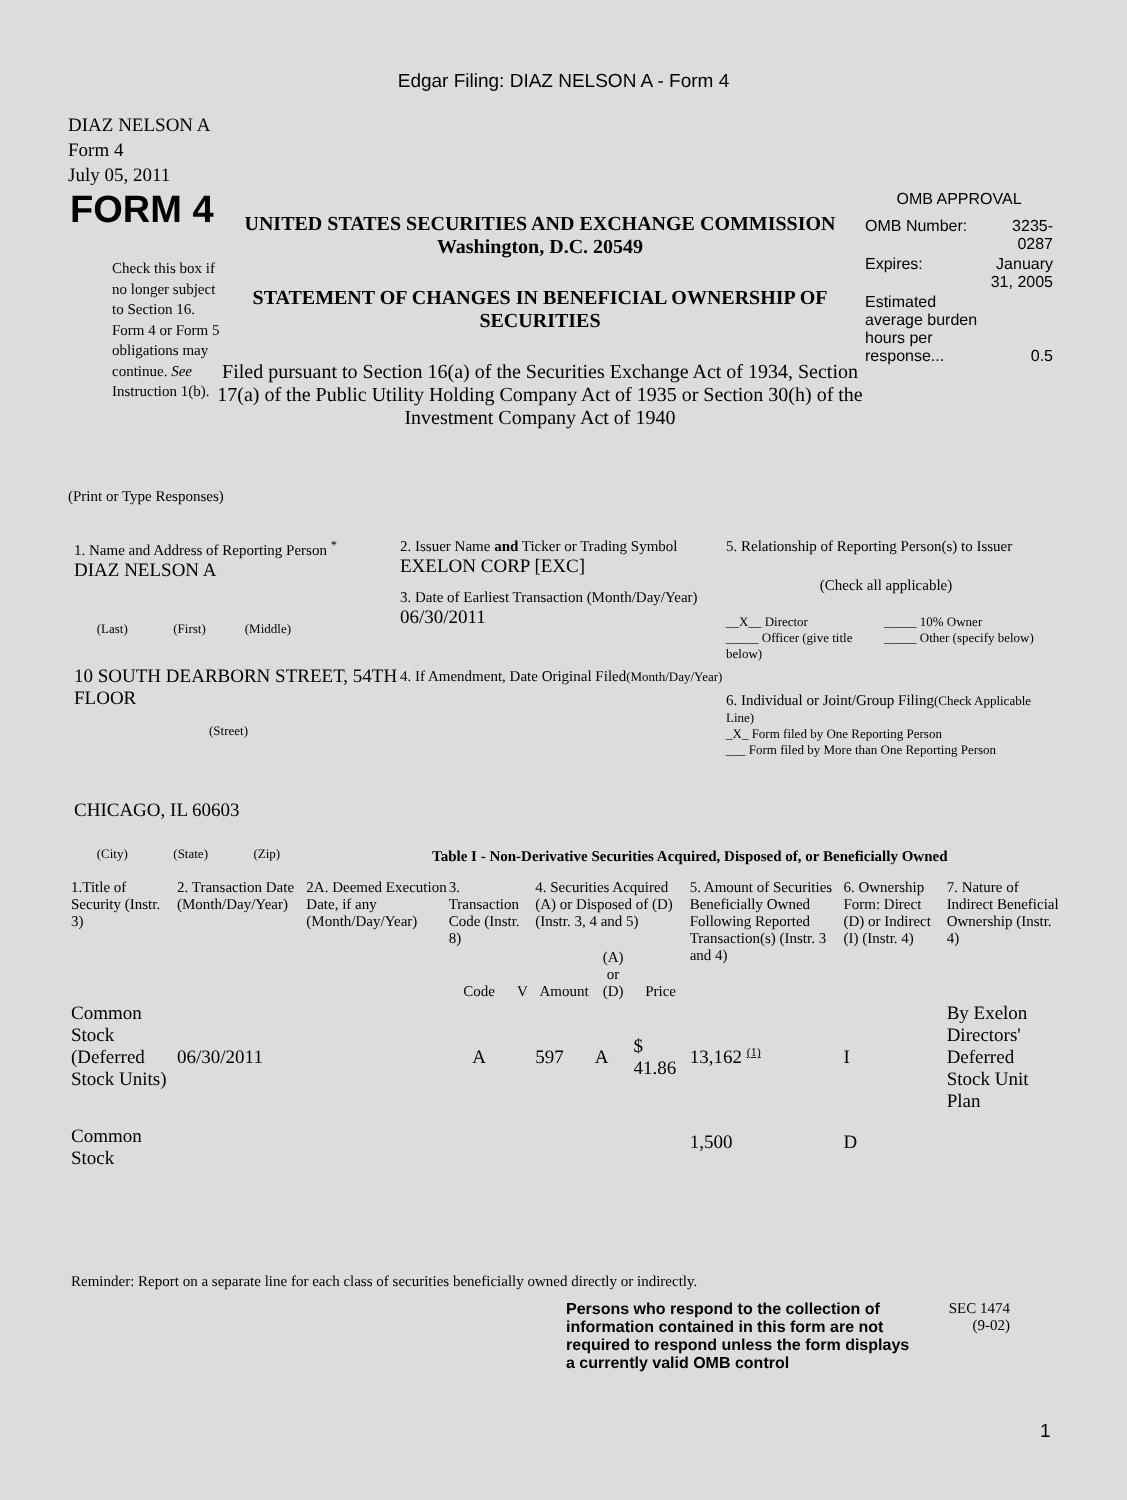Edgar Filing: DIAZ NELSON A - Form 4
DIAZ NELSON A
Form 4
July 05, 2011
FORM 4
Check this box if no longer subject to Section 16. Form 4 or Form 5 obligations may continue. See Instruction 1(b).
UNITED STATES SECURITIES AND EXCHANGE COMMISSION
Washington, D.C. 20549
STATEMENT OF CHANGES IN BENEFICIAL OWNERSHIP OF SECURITIES
Filed pursuant to Section 16(a) of the Securities Exchange Act of 1934, Section 17(a) of the Public Utility Holding Company Act of 1935 or Section 30(h) of the Investment Company Act of 1940
OMB APPROVAL
| OMB Number: | 3235-0287 |
| Expires: | January 31, 2005 |
| Estimated average burden hours per response... | 0.5 |
(Print or Type Responses)
1. Name and Address of Reporting Person <sup>*</sup>
DIAZ NELSON A
(Last) (First) (Middle)
10 SOUTH DEARBORN STREET, 54TH FLOOR
(Street)
CHICAGO, IL 60603
(City) (State) (Zip)
2. Issuer Name and Ticker or Trading Symbol
EXELON CORP [EXC]
3. Date of Earliest Transaction (Month/Day/Year)
06/30/2011
4. If Amendment, Date Original Filed(Month/Day/Year)
5. Relationship of Reporting Person(s) to Issuer
(Check all applicable)
__X__ Director
_____ Officer (give title below)
_____ 10% Owner
_____ Other (specify below)
6. Individual or Joint/Group Filing(Check Applicable Line)
_X_ Form filed by One Reporting Person
___ Form filed by More than One Reporting Person
Table I - Non-Derivative Securities Acquired, Disposed of, or Beneficially Owned
| 1.Title of Security (Instr. 3) | 2. Transaction Date (Month/Day/Year) | 2A. Deemed Execution Date, if any (Month/Day/Year) | 3. Transaction Code (Instr. 8) | | 4. Securities Acquired (A) or Disposed of (D) (Instr. 3, 4 and 5) | | | 5. Amount of Securities Beneficially Owned Following Reported Transaction(s) (Instr. 3 and 4) | 6. Ownership Form: Direct (D) or Indirect (I) (Instr. 4) | 7. Nature of Indirect Beneficial Ownership (Instr. 4) |
| --- | --- | --- | --- | --- | --- | --- | --- | --- | --- | --- |
| | | | Code | V | Amount | (A) or (D) | Price | | | |
| Common Stock (Deferred Stock Units) | 06/30/2011 | | A | | 597 | A | $ 41.86 | 13,162 <sup>(1)</sup> | I | By Exelon Directors' Deferred Stock Unit Plan |
| Common Stock | | | | | | | | 1,500 | D | |
Reminder: Report on a separate line for each class of securities beneficially owned directly or indirectly.
Persons who respond to the collection of information contained in this form are not required to respond unless the form displays a currently valid OMB control
SEC 1474
(9-02)
1